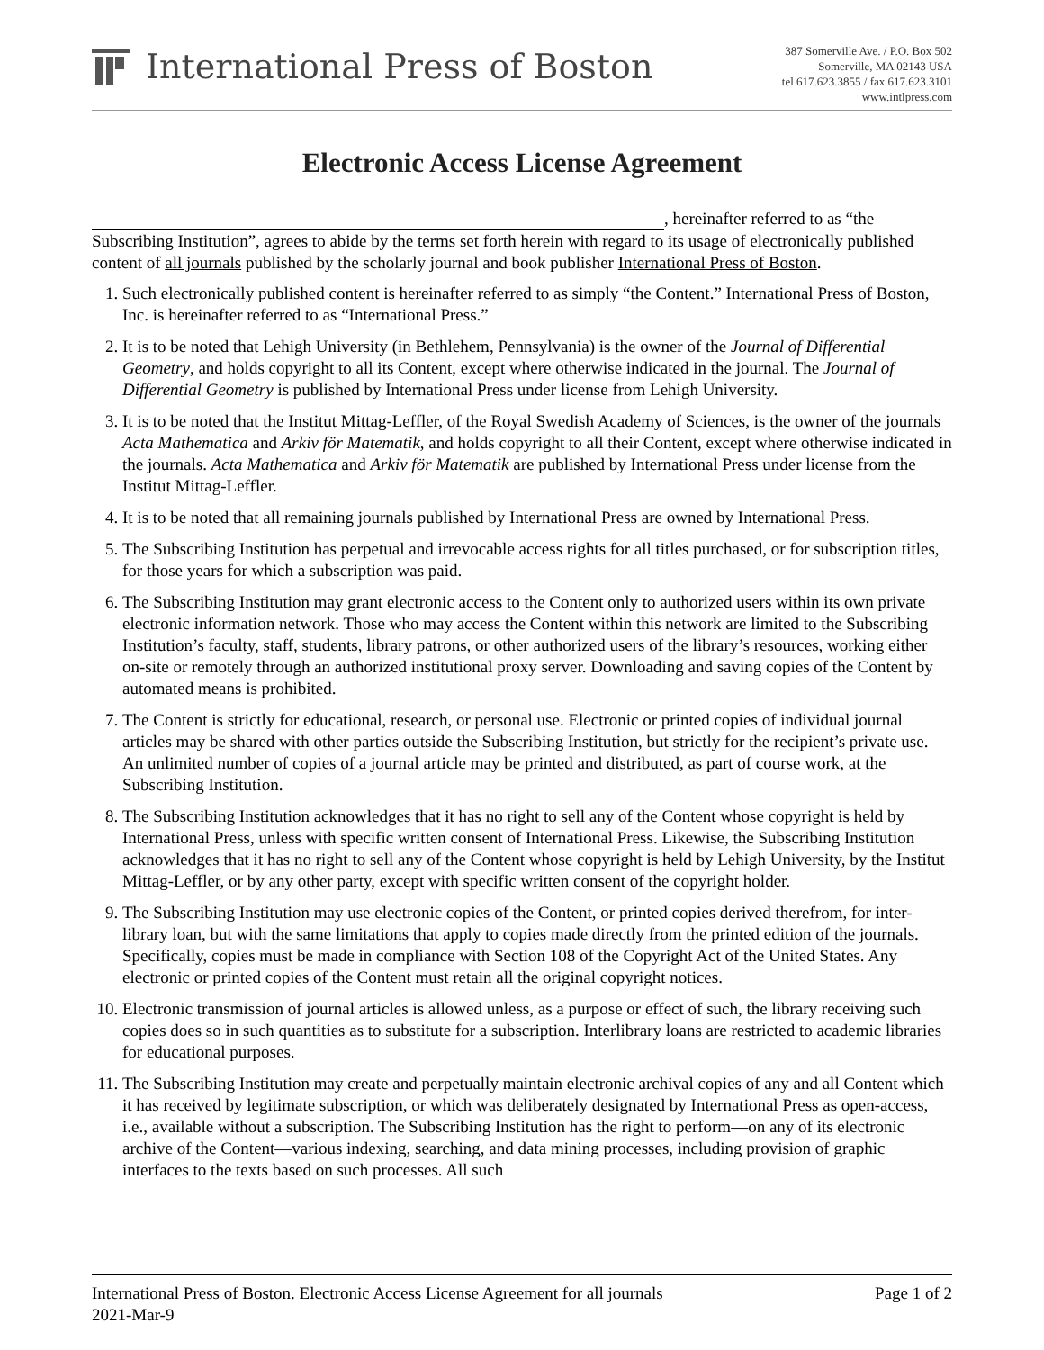International Press of Boston
387 Somerville Ave. / P.O. Box 502
Somerville, MA 02143 USA
tel 617.623.3855 / fax 617.623.3101
www.intlpress.com
Electronic Access License Agreement
, hereinafter referred to as “the Subscribing Institution”, agrees to abide by the terms set forth herein with regard to its usage of electronically published content of all journals published by the scholarly journal and book publisher International Press of Boston.
1. Such electronically published content is hereinafter referred to as simply “the Content.” International Press of Boston, Inc. is hereinafter referred to as “International Press.”
2. It is to be noted that Lehigh University (in Bethlehem, Pennsylvania) is the owner of the Journal of Differential Geometry, and holds copyright to all its Content, except where otherwise indicated in the journal. The Journal of Differential Geometry is published by International Press under license from Lehigh University.
3. It is to be noted that the Institut Mittag-Leffler, of the Royal Swedish Academy of Sciences, is the owner of the journals Acta Mathematica and Arkiv för Matematik, and holds copyright to all their Content, except where otherwise indicated in the journals. Acta Mathematica and Arkiv för Matematik are published by International Press under license from the Institut Mittag-Leffler.
4. It is to be noted that all remaining journals published by International Press are owned by International Press.
5. The Subscribing Institution has perpetual and irrevocable access rights for all titles purchased, or for subscription titles, for those years for which a subscription was paid.
6. The Subscribing Institution may grant electronic access to the Content only to authorized users within its own private electronic information network. Those who may access the Content within this network are limited to the Subscribing Institution’s faculty, staff, students, library patrons, or other authorized users of the library’s resources, working either on-site or remotely through an authorized institutional proxy server. Downloading and saving copies of the Content by automated means is prohibited.
7. The Content is strictly for educational, research, or personal use. Electronic or printed copies of individual journal articles may be shared with other parties outside the Subscribing Institution, but strictly for the recipient’s private use. An unlimited number of copies of a journal article may be printed and distributed, as part of course work, at the Subscribing Institution.
8. The Subscribing Institution acknowledges that it has no right to sell any of the Content whose copyright is held by International Press, unless with specific written consent of International Press. Likewise, the Subscribing Institution acknowledges that it has no right to sell any of the Content whose copyright is held by Lehigh University, by the Institut Mittag-Leffler, or by any other party, except with specific written consent of the copyright holder.
9. The Subscribing Institution may use electronic copies of the Content, or printed copies derived therefrom, for inter-library loan, but with the same limitations that apply to copies made directly from the printed edition of the journals. Specifically, copies must be made in compliance with Section 108 of the Copyright Act of the United States. Any electronic or printed copies of the Content must retain all the original copyright notices.
10. Electronic transmission of journal articles is allowed unless, as a purpose or effect of such, the library receiving such copies does so in such quantities as to substitute for a subscription. Interlibrary loans are restricted to academic libraries for educational purposes.
11. The Subscribing Institution may create and perpetually maintain electronic archival copies of any and all Content which it has received by legitimate subscription, or which was deliberately designated by International Press as open-access, i.e., available without a subscription. The Subscribing Institution has the right to perform—on any of its electronic archive of the Content—various indexing, searching, and data mining processes, including provision of graphic interfaces to the texts based on such processes. All such
International Press of Boston. Electronic Access License Agreement for all journals
2021-Mar-9
Page 1 of 2